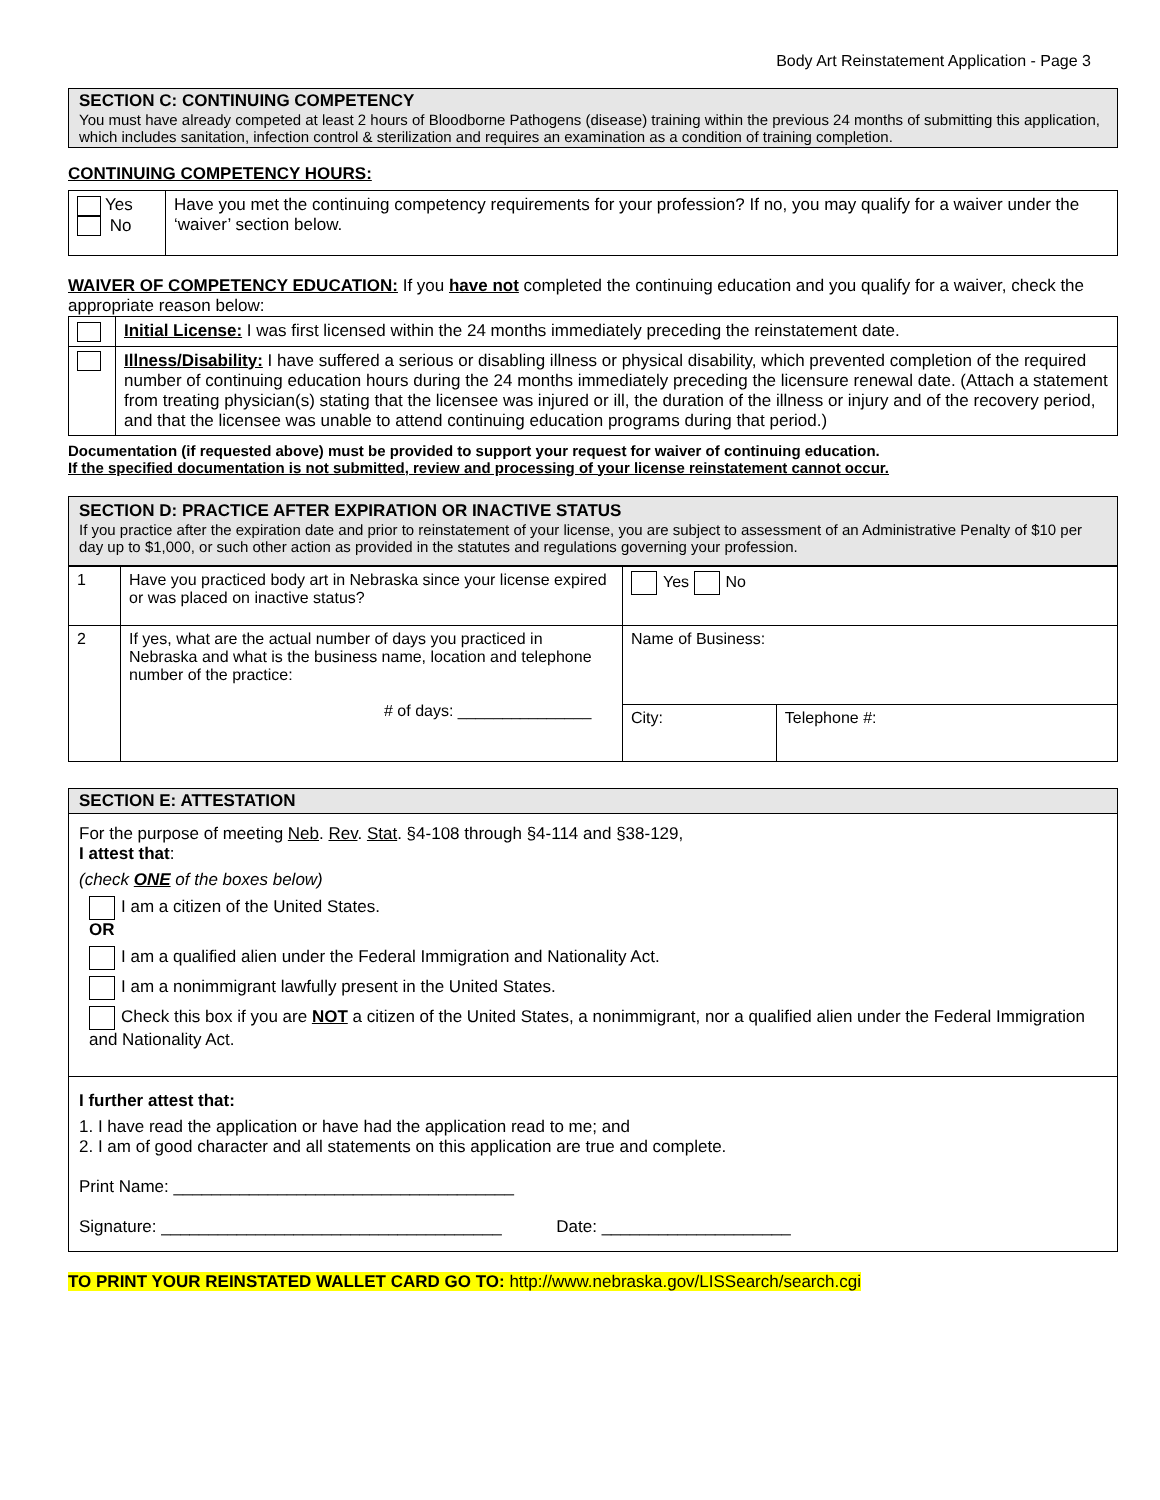Body Art Reinstatement Application - Page 3
SECTION C: CONTINUING COMPETENCY
You must have already competed at least 2 hours of Bloodborne Pathogens (disease) training within the previous 24 months of submitting this application, which includes sanitation, infection control & sterilization and requires an examination as a condition of training completion.
CONTINUING COMPETENCY HOURS:
| Yes No | Have you met the continuing competency requirements for your profession? If no, you may qualify for a waiver under the ‘waiver’ section below. |
WAIVER OF COMPETENCY EDUCATION: If you have not completed the continuing education and you qualify for a waiver, check the appropriate reason below:
| | Initial License: I was first licensed within the 24 months immediately preceding the reinstatement date. |
| | Illness/Disability: I have suffered a serious or disabling illness or physical disability, which prevented completion of the required number of continuing education hours during the 24 months immediately preceding the licensure renewal date. (Attach a statement from treating physician(s) stating that the licensee was injured or ill, the duration of the illness or injury and of the recovery period, and that the licensee was unable to attend continuing education programs during that period.) |
Documentation (if requested above) must be provided to support your request for waiver of continuing education.
If the specified documentation is not submitted, review and processing of your license reinstatement cannot occur.
SECTION D: PRACTICE AFTER EXPIRATION OR INACTIVE STATUS
If you practice after the expiration date and prior to reinstatement of your license, you are subject to assessment of an Administrative Penalty of $10 per day up to $1,000, or such other action as provided in the statutes and regulations governing your profession.
| 1 | Have you practiced body art in Nebraska since your license expired or was placed on inactive status? | Yes No | |
| 2 | If yes, what are the actual number of days you practiced in Nebraska and what is the business name, location and telephone number of the practice: # of days: _______________ | Name of Business: | |
| | | City: | Telephone #: |
| SECTION E: ATTESTATION |
| For the purpose of meeting Neb . Rev . Stat . §4-108 through §4-114 and §38-129, I attest that : (check ONE of the boxes below) I am a citizen of the United States. OR I am a qualified alien under the Federal Immigration and Nationality Act. I am a nonimmigrant lawfully present in the United States. Check this box if you are NOT a citizen of the United States, a nonimmigrant, nor a qualified alien under the Federal Immigration and Nationality Act. |
| I further attest that: 1. I have read the application or have had the application read to me; and 2. I am of good character and all statements on this application are true and complete. Print Name: ____________________________________ Signature: ____________________________________ Date: ____________________ |
TO PRINT YOUR REINSTATED WALLET CARD GO TO: http://www.nebraska.gov/LISSearch/search.cgi